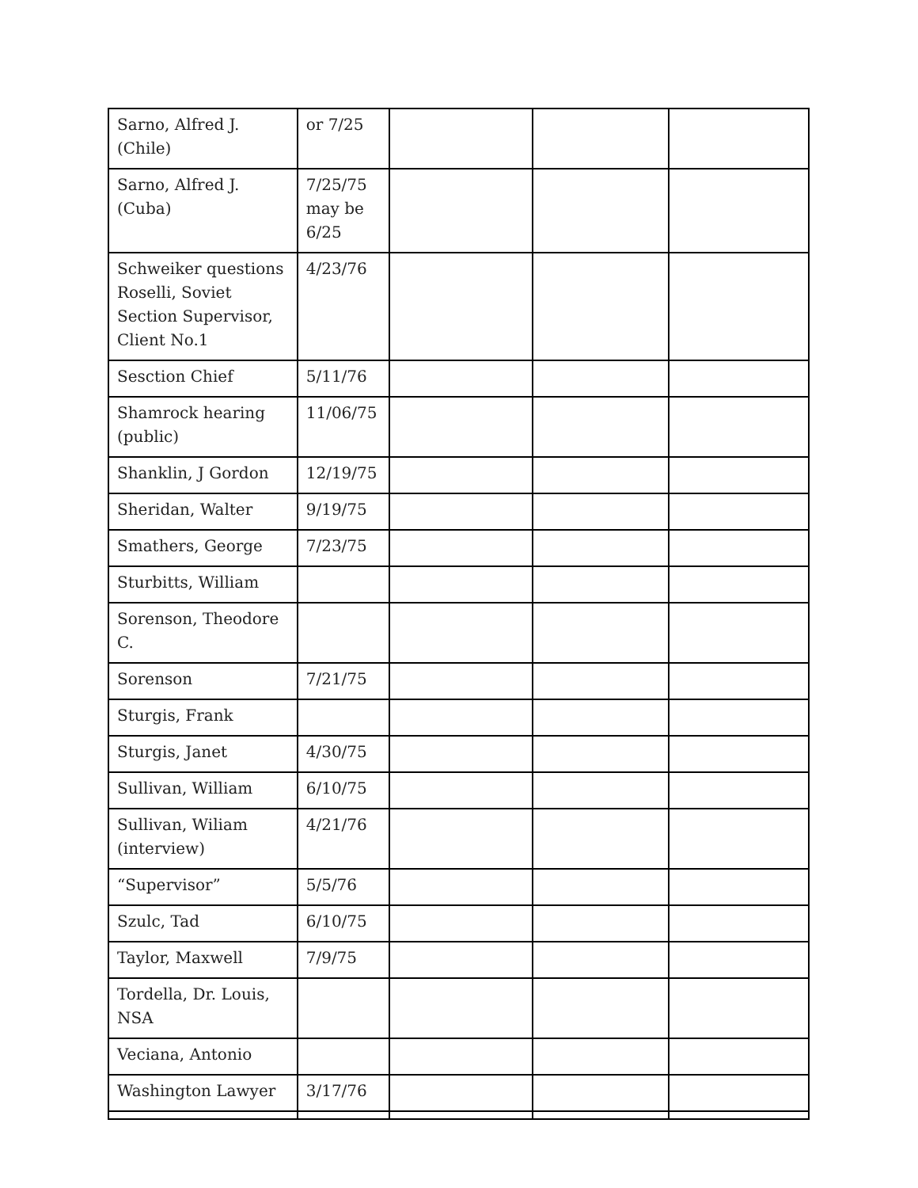| Sarno, Alfred J.(Chile) | or 7/25 | | | |
| Sarno, Alfred J. (Cuba) | 7/25/75 may be 6/25 | | | |
| Schweiker questions Roselli, Soviet Section Supervisor, Client No.1 | 4/23/76 | | | |
| Sesction Chief | 5/11/76 | | | |
| Shamrock hearing (public) | 11/06/75 | | | |
| Shanklin, J Gordon | 12/19/75 | | | |
| Sheridan, Walter | 9/19/75 | | | |
| Smathers, George | 7/23/75 | | | |
| Sturbitts, William | | | | |
| Sorenson, Theodore C. | | | | |
| Sorenson | 7/21/75 | | | |
| Sturgis, Frank | | | | |
| Sturgis, Janet | 4/30/75 | | | |
| Sullivan, William | 6/10/75 | | | |
| Sullivan, Wiliam (interview) | 4/21/76 | | | |
| “Supervisor” | 5/5/76 | | | |
| Szulc, Tad | 6/10/75 | | | |
| Taylor, Maxwell | 7/9/75 | | | |
| Tordella, Dr. Louis, NSA | | | | |
| Veciana, Antonio | | | | |
| Washington Lawyer | 3/17/76 | | | |